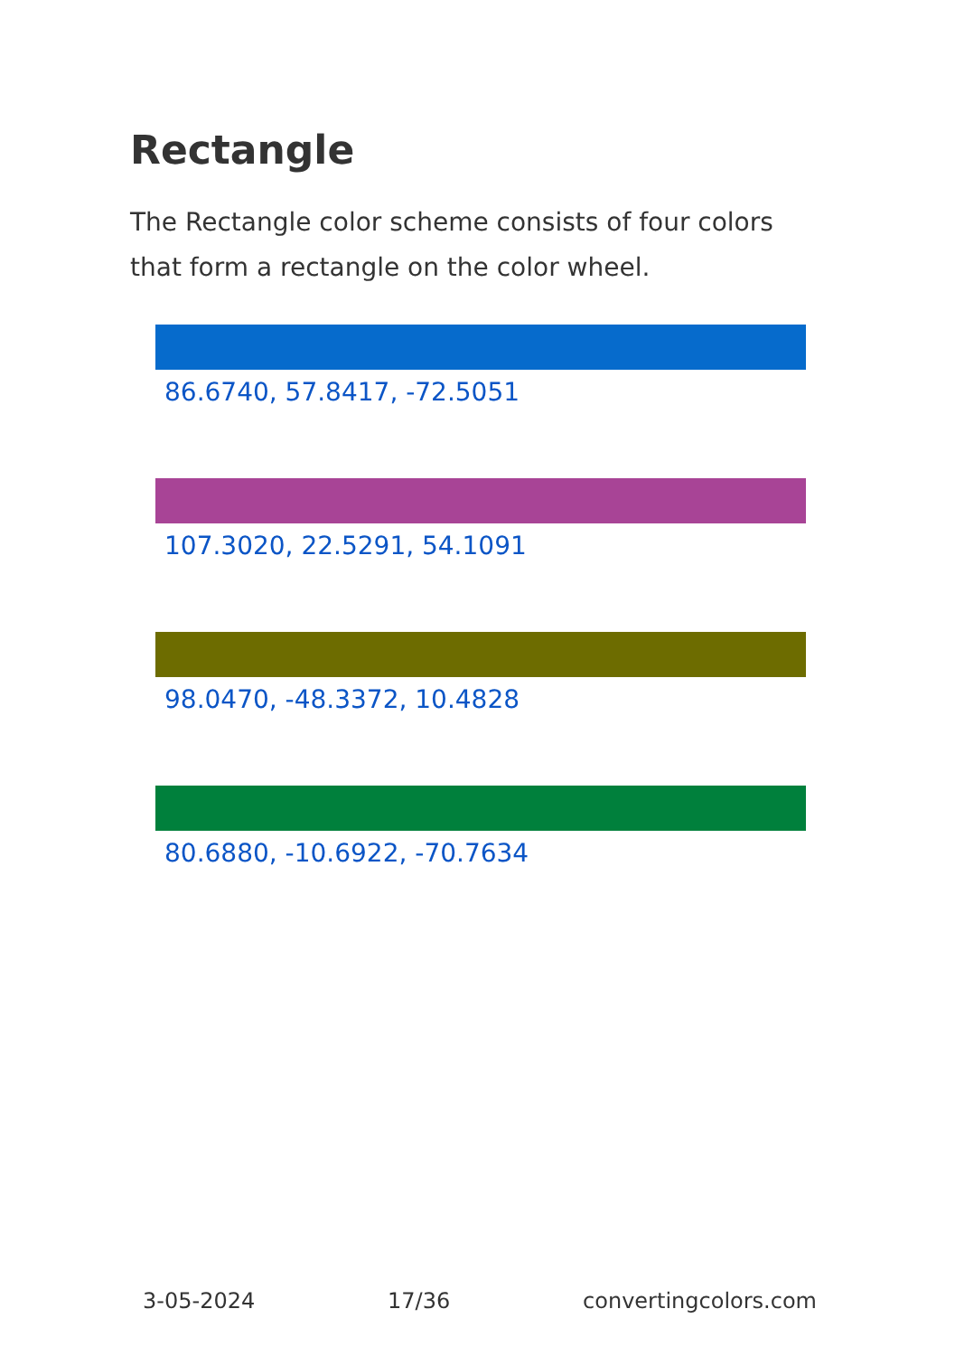Rectangle
The Rectangle color scheme consists of four colors that form a rectangle on the color wheel.
86.6740, 57.8417, -72.5051
107.3020, 22.5291, 54.1091
98.0470, -48.3372, 10.4828
80.6880, -10.6922, -70.7634
3-05-2024 17/36 convertingcolors.com